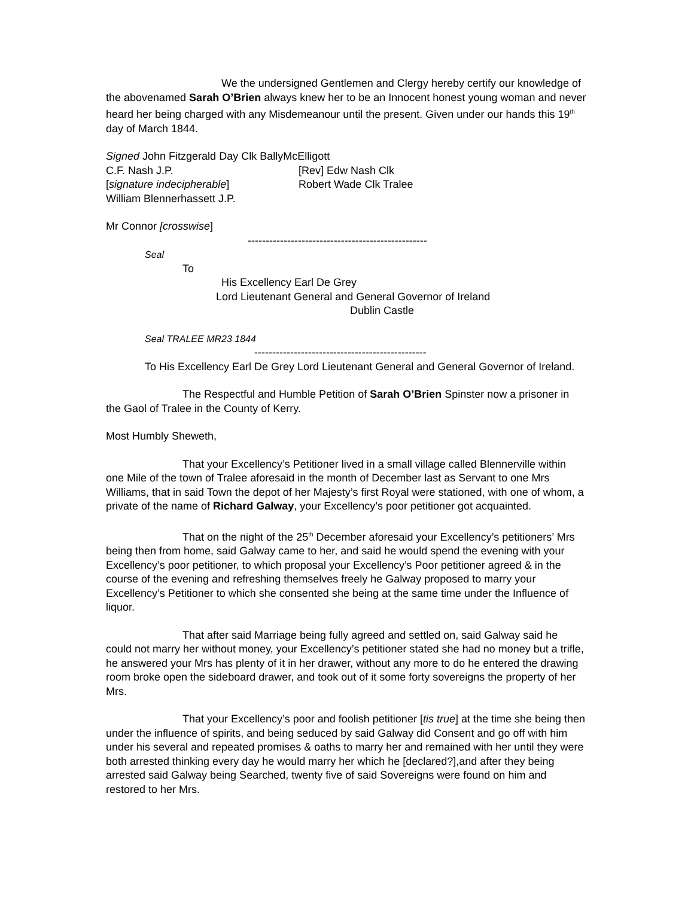We the undersigned Gentlemen and Clergy hereby certify our knowledge of the abovenamed Sarah O’Brien always knew her to be an Innocent honest young woman and never heard her being charged with any Misdemeanour until the present. Given under our hands this 19<sup>th</sup> day of March 1844.
Signed John Fitzgerald Day Clk BallyMcElligott
C.F. Nash J.P. [Rev] Edw Nash Clk
[signature indecipherable] Robert Wade Clk Tralee
William Blennerhassett J.P.
Mr Connor [crosswise]
--------------------------------------------------
Seal
To
His Excellency Earl De Grey
Lord Lieutenant General and General Governor of Ireland
Dublin Castle
Seal TRALEE MR23 1844
------------------------------------------------
To His Excellency Earl De Grey Lord Lieutenant General and General Governor of Ireland.
The Respectful and Humble Petition of Sarah O’Brien Spinster now a prisoner in the Gaol of Tralee in the County of Kerry.
Most Humbly Sheweth,
That your Excellency’s Petitioner lived in a small village called Blennerville within one Mile of the town of Tralee aforesaid in the month of December last as Servant to one Mrs Williams, that in said Town the depot of her Majesty’s first Royal were stationed, with one of whom, a private of the name of Richard Galway, your Excellency’s poor petitioner got acquainted.
That on the night of the 25<sup>th</sup> December aforesaid your Excellency’s petitioners’ Mrs being then from home, said Galway came to her, and said he would spend the evening with your Excellency’s poor petitioner, to which proposal your Excellency’s Poor petitioner agreed & in the course of the evening and refreshing themselves freely he Galway proposed to marry your Excellency’s Petitioner to which she consented she being at the same time under the Influence of liquor.
That after said Marriage being fully agreed and settled on, said Galway said he could not marry her without money, your Excellency’s petitioner stated she had no money but a trifle, he answered your Mrs has plenty of it in her drawer, without any more to do he entered the drawing room broke open the sideboard drawer, and took out of it some forty sovereigns the property of her Mrs.
That your Excellency’s poor and foolish petitioner [tis true] at the time she being then under the influence of spirits, and being seduced by said Galway did Consent and go off with him under his several and repeated promises & oaths to marry her and remained with her until they were both arrested thinking every day he would marry her which he [declared?],and after they being arrested said Galway being Searched, twenty five of said Sovereigns were found on him and restored to her Mrs.